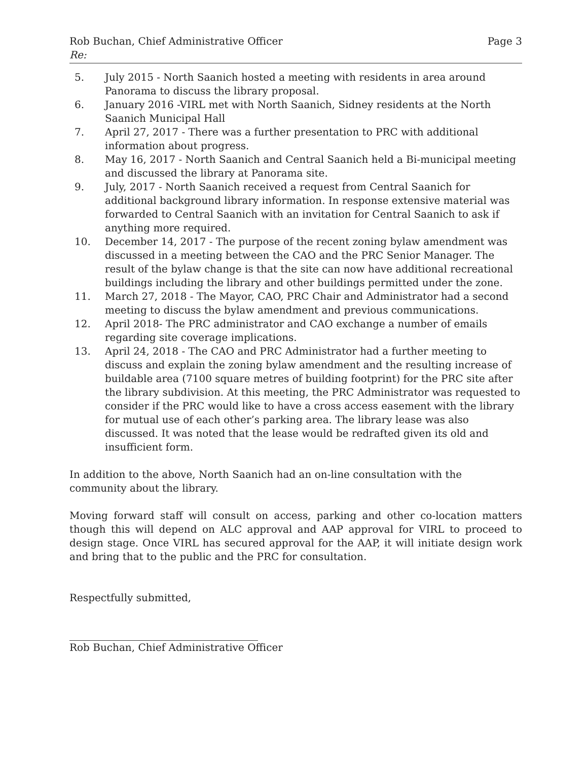Rob Buchan, Chief Administrative Officer Page 3
Re:
5. July 2015 - North Saanich hosted a meeting with residents in area around Panorama to discuss the library proposal.
6. January 2016 -VIRL met with North Saanich, Sidney residents at the North Saanich Municipal Hall
7. April 27, 2017 - There was a further presentation to PRC with additional information about progress.
8. May 16, 2017 - North Saanich and Central Saanich held a Bi-municipal meeting and discussed the library at Panorama site.
9. July, 2017 - North Saanich received a request from Central Saanich for additional background library information. In response extensive material was forwarded to Central Saanich with an invitation for Central Saanich to ask if anything more required.
10. December 14, 2017 - The purpose of the recent zoning bylaw amendment was discussed in a meeting between the CAO and the PRC Senior Manager. The result of the bylaw change is that the site can now have additional recreational buildings including the library and other buildings permitted under the zone.
11. March 27, 2018 - The Mayor, CAO, PRC Chair and Administrator had a second meeting to discuss the bylaw amendment and previous communications.
12. April 2018- The PRC administrator and CAO exchange a number of emails regarding site coverage implications.
13. April 24, 2018 - The CAO and PRC Administrator had a further meeting to discuss and explain the zoning bylaw amendment and the resulting increase of buildable area (7100 square metres of building footprint) for the PRC site after the library subdivision. At this meeting, the PRC Administrator was requested to consider if the PRC would like to have a cross access easement with the library for mutual use of each other’s parking area. The library lease was also discussed. It was noted that the lease would be redrafted given its old and insufficient form.
In addition to the above, North Saanich had an on-line consultation with the community about the library.
Moving forward staff will consult on access, parking and other co-location matters though this will depend on ALC approval and AAP approval for VIRL to proceed to design stage. Once VIRL has secured approval for the AAP, it will initiate design work and bring that to the public and the PRC for consultation.
Respectfully submitted,
Rob Buchan, Chief Administrative Officer